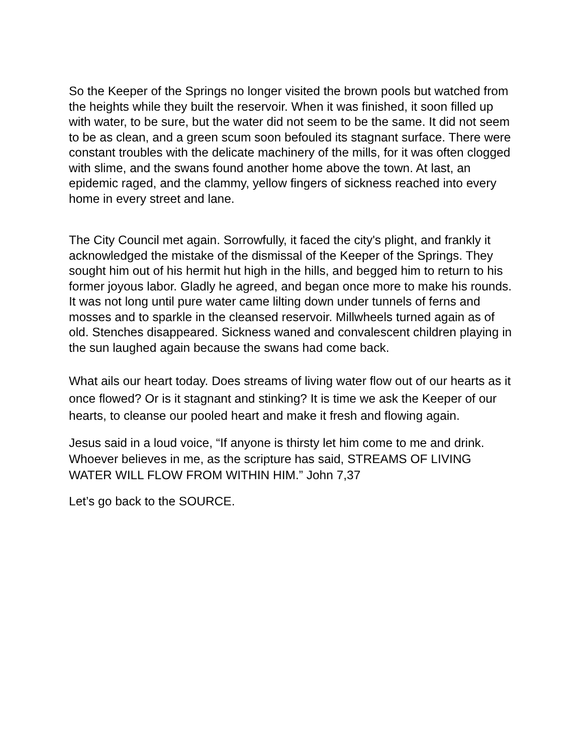So the Keeper of the Springs no longer visited the brown pools but watched from the heights while they built the reservoir. When it was finished, it soon filled up with water, to be sure, but the water did not seem to be the same. It did not seem to be as clean, and a green scum soon befouled its stagnant surface. There were constant troubles with the delicate machinery of the mills, for it was often clogged with slime, and the swans found another home above the town. At last, an epidemic raged, and the clammy, yellow fingers of sickness reached into every home in every street and lane.
The City Council met again. Sorrowfully, it faced the city's plight, and frankly it acknowledged the mistake of the dismissal of the Keeper of the Springs. They sought him out of his hermit hut high in the hills, and begged him to return to his former joyous labor. Gladly he agreed, and began once more to make his rounds. It was not long until pure water came lilting down under tunnels of ferns and mosses and to sparkle in the cleansed reservoir. Millwheels turned again as of old. Stenches disappeared. Sickness waned and convalescent children playing in the sun laughed again because the swans had come back.
What ails our heart today. Does streams of living water flow out of our hearts as it once flowed? Or is it stagnant and stinking? It is time we ask the Keeper of our hearts, to cleanse our pooled heart and make it fresh and flowing again.
Jesus said in a loud voice, “If anyone is thirsty let him come to me and drink. Whoever believes in me, as the scripture has said, STREAMS OF LIVING WATER WILL FLOW FROM WITHIN HIM.” John 7,37
Let’s go back to the SOURCE.